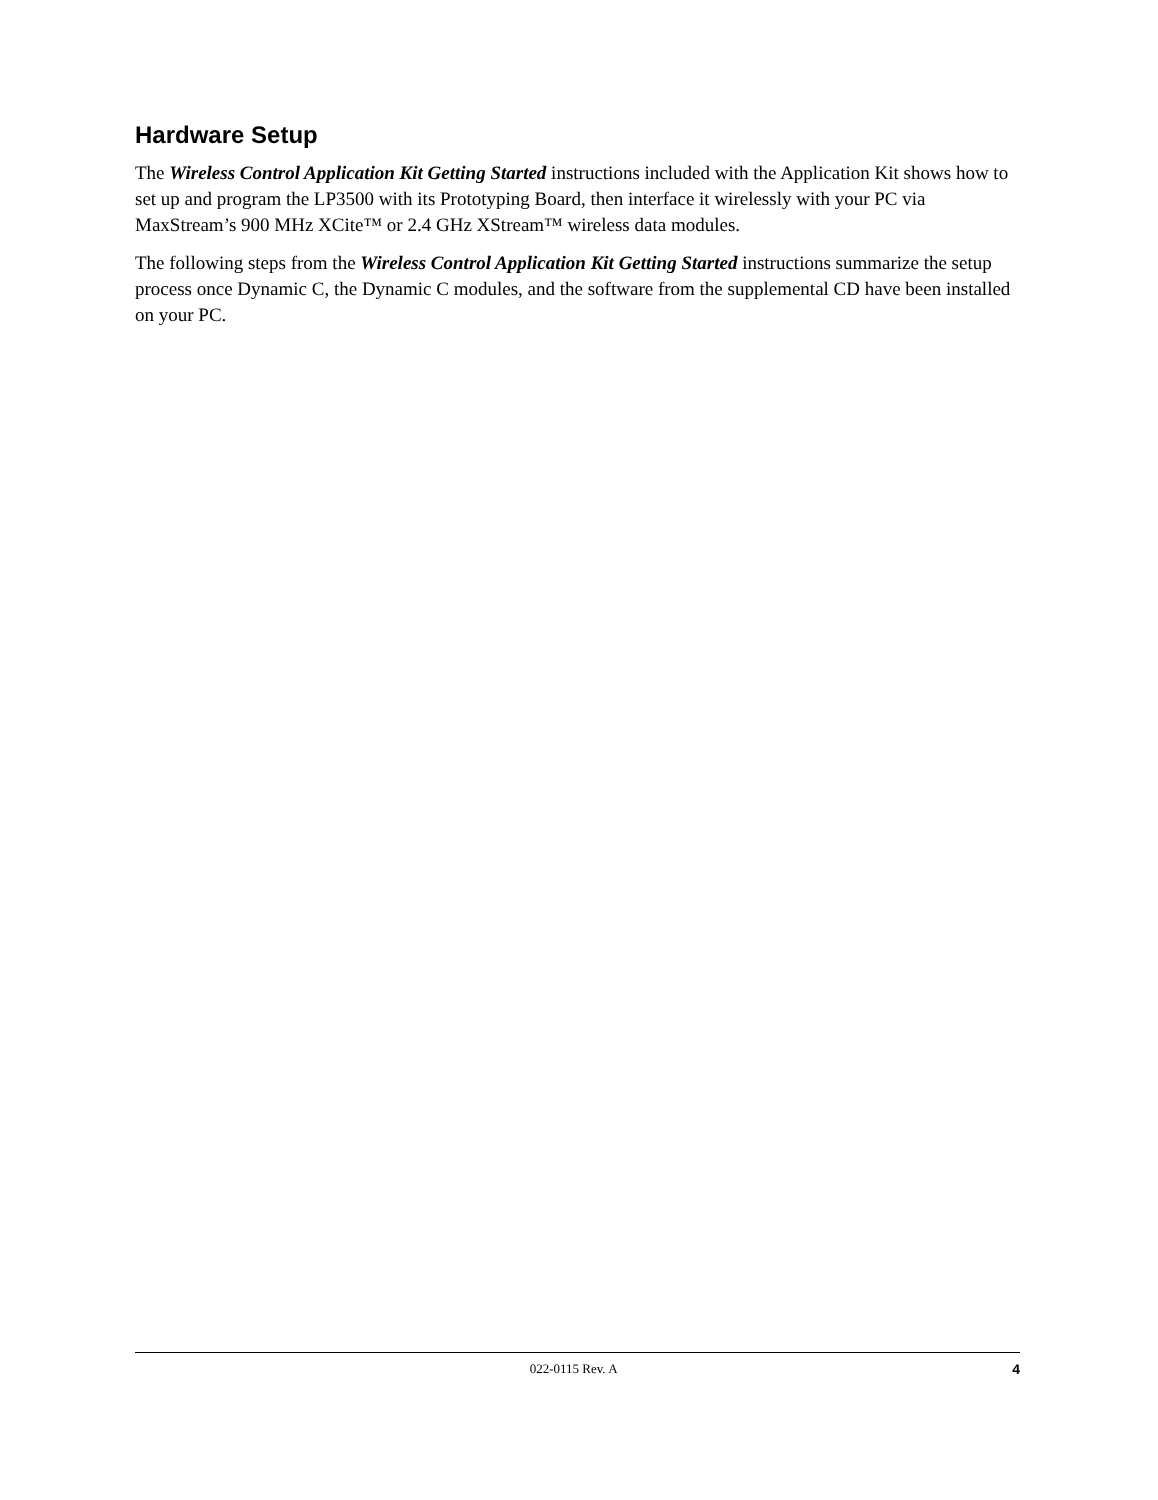Hardware Setup
The Wireless Control Application Kit Getting Started instructions included with the Application Kit shows how to set up and program the LP3500 with its Prototyping Board, then interface it wirelessly with your PC via MaxStream’s 900 MHz XCite™ or 2.4 GHz XStream™ wireless data modules.
The following steps from the Wireless Control Application Kit Getting Started instructions summarize the setup process once Dynamic C, the Dynamic C modules, and the software from the supplemental CD have been installed on your PC.
022-0115 Rev. A 4